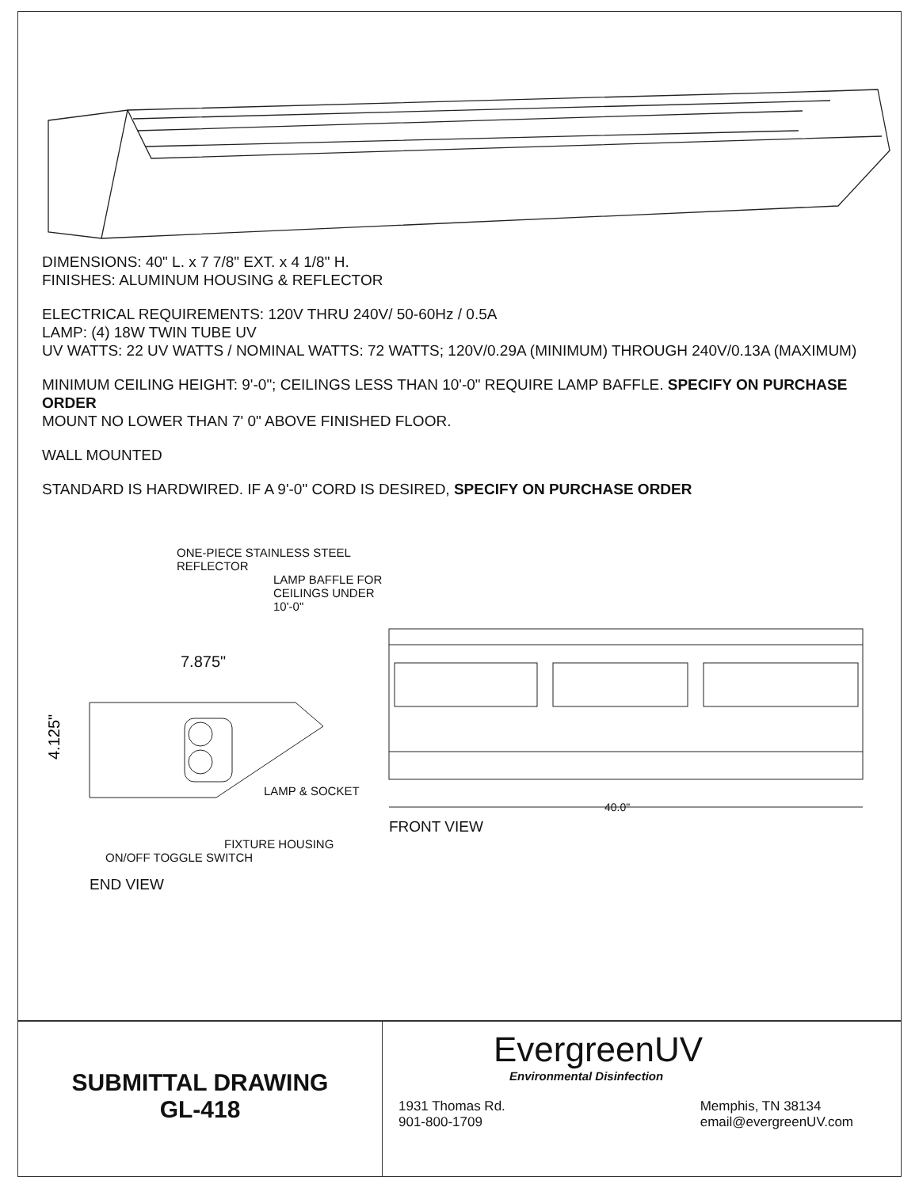DIMENSIONS: 40" L. x 7 7/8" EXT. x 4 1/8" H.
FINISHES: ALUMINUM HOUSING & REFLECTOR
ELECTRICAL REQUIREMENTS: 120V THRU 240V/ 50-60Hz / 0.5A
LAMP: (4) 18W TWIN TUBE UV
UV WATTS: 22 UV WATTS / NOMINAL WATTS: 72 WATTS; 120V/0.29A (MINIMUM) THROUGH 240V/0.13A (MAXIMUM)
MINIMUM CEILING HEIGHT: 9'-0"; CEILINGS LESS THAN 10'-0" REQUIRE LAMP BAFFLE. SPECIFY ON PURCHASE ORDER
MOUNT NO LOWER THAN 7' 0" ABOVE FINISHED FLOOR.
WALL MOUNTED
STANDARD IS HARDWIRED. IF A 9'-0" CORD IS DESIRED, SPECIFY ON PURCHASE ORDER
ONE-PIECE STAINLESS STEEL REFLECTOR
LAMP BAFFLE FOR CEILINGS UNDER 10'-0"
7.875"
4.125"
LAMP & SOCKET
FIXTURE HOUSING
ON/OFF TOGGLE SWITCH
END VIEW
40.0"
FRONT VIEW
SUBMITTAL DRAWING
GL-418
EvergreenUV
Environmental Disinfection
1931 Thomas Rd.
901-800-1709
Memphis, TN 38134
email@evergreenUV.com